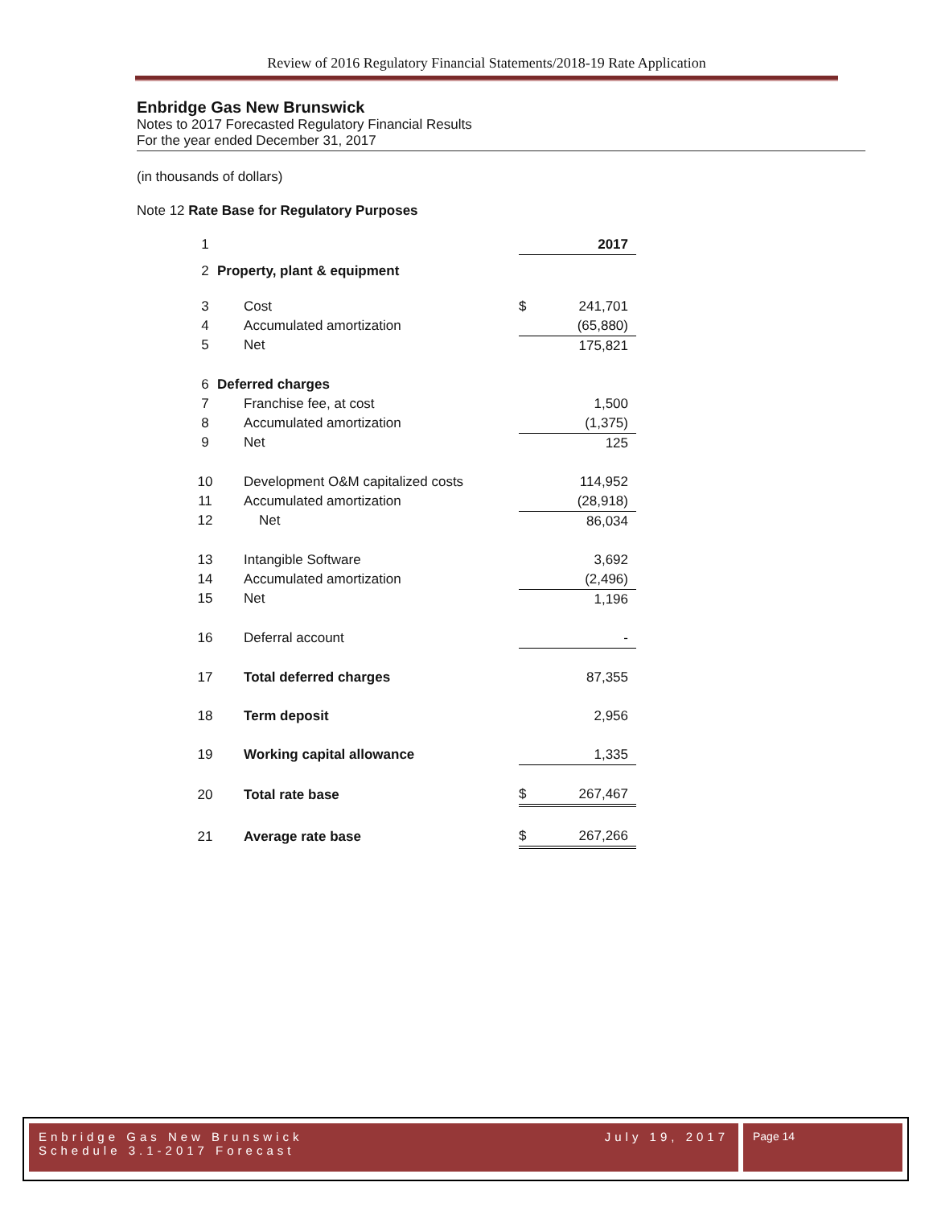Review of 2016 Regulatory Financial Statements/2018-19 Rate Application
Enbridge Gas New Brunswick
Notes to 2017 Forecasted Regulatory Financial Results
For the year ended December 31, 2017
(in thousands of dollars)
Note 12 Rate Base for Regulatory Purposes
| 1 | | | 2017 |
| 2 | Property, plant & equipment | | |
| 3 | Cost | $ | 241,701 |
| 4 | Accumulated amortization | | (65,880) |
| 5 | Net | | 175,821 |
| 6 | Deferred charges | | |
| 7 | Franchise fee, at cost | | 1,500 |
| 8 | Accumulated amortization | | (1,375) |
| 9 | Net | | 125 |
| 10 | Development O&M capitalized costs | | 114,952 |
| 11 | Accumulated amortization | | (28,918) |
| 12 | Net | | 86,034 |
| 13 | Intangible Software | | 3,692 |
| 14 | Accumulated amortization | | (2,496) |
| 15 | Net | | 1,196 |
| 16 | Deferral account | | - |
| 17 | Total deferred charges | | 87,355 |
| 18 | Term deposit | | 2,956 |
| 19 | Working capital allowance | | 1,335 |
| 20 | Total rate base | $ | 267,467 |
| 21 | Average rate base | $ | 267,266 |
Enbridge Gas New Brunswick July 19, 2017
Schedule 3.1-2017 Forecast
Page 14